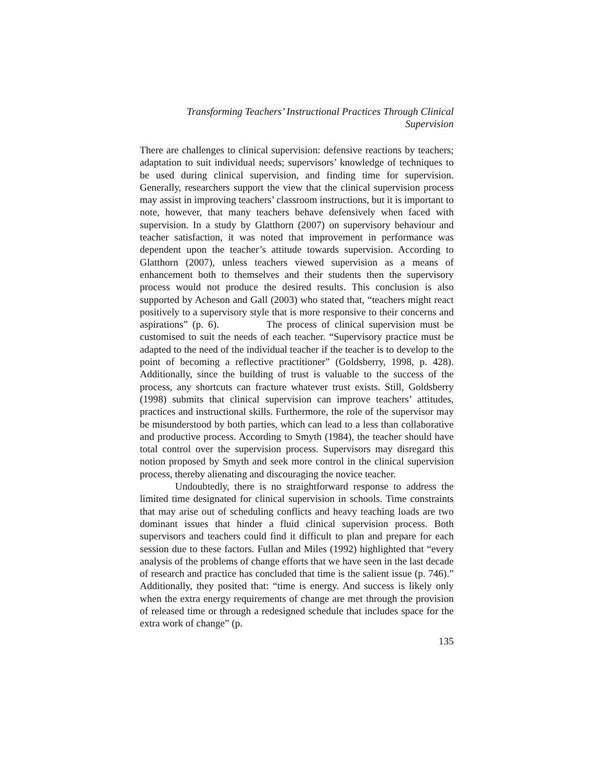Transforming Teachers’ Instructional Practices Through Clinical
Supervision
There are challenges to clinical supervision: defensive reactions by teachers; adaptation to suit individual needs; supervisors’ knowledge of techniques to be used during clinical supervision, and finding time for supervision. Generally, researchers support the view that the clinical supervision process may assist in improving teachers’ classroom instructions, but it is important to note, however, that many teachers behave defensively when faced with supervision. In a study by Glatthorn (2007) on supervisory behaviour and teacher satisfaction, it was noted that improvement in performance was dependent upon the teacher’s attitude towards supervision. According to Glatthorn (2007), unless teachers viewed supervision as a means of enhancement both to themselves and their students then the supervisory process would not produce the desired results. This conclusion is also supported by Acheson and Gall (2003) who stated that, “teachers might react positively to a supervisory style that is more responsive to their concerns and aspirations” (p. 6). The process of clinical supervision must be customised to suit the needs of each teacher. “Supervisory practice must be adapted to the need of the individual teacher if the teacher is to develop to the point of becoming a reflective practitioner” (Goldsberry, 1998, p. 428). Additionally, since the building of trust is valuable to the success of the process, any shortcuts can fracture whatever trust exists. Still, Goldsberry (1998) submits that clinical supervision can improve teachers’ attitudes, practices and instructional skills. Furthermore, the role of the supervisor may be misunderstood by both parties, which can lead to a less than collaborative and productive process. According to Smyth (1984), the teacher should have total control over the supervision process. Supervisors may disregard this notion proposed by Smyth and seek more control in the clinical supervision process, thereby alienating and discouraging the novice teacher.
Undoubtedly, there is no straightforward response to address the limited time designated for clinical supervision in schools. Time constraints that may arise out of scheduling conflicts and heavy teaching loads are two dominant issues that hinder a fluid clinical supervision process. Both supervisors and teachers could find it difficult to plan and prepare for each session due to these factors. Fullan and Miles (1992) highlighted that “every analysis of the problems of change efforts that we have seen in the last decade of research and practice has concluded that time is the salient issue (p. 746).” Additionally, they posited that: “time is energy. And success is likely only when the extra energy requirements of change are met through the provision of released time or through a redesigned schedule that includes space for the extra work of change” (p.
135